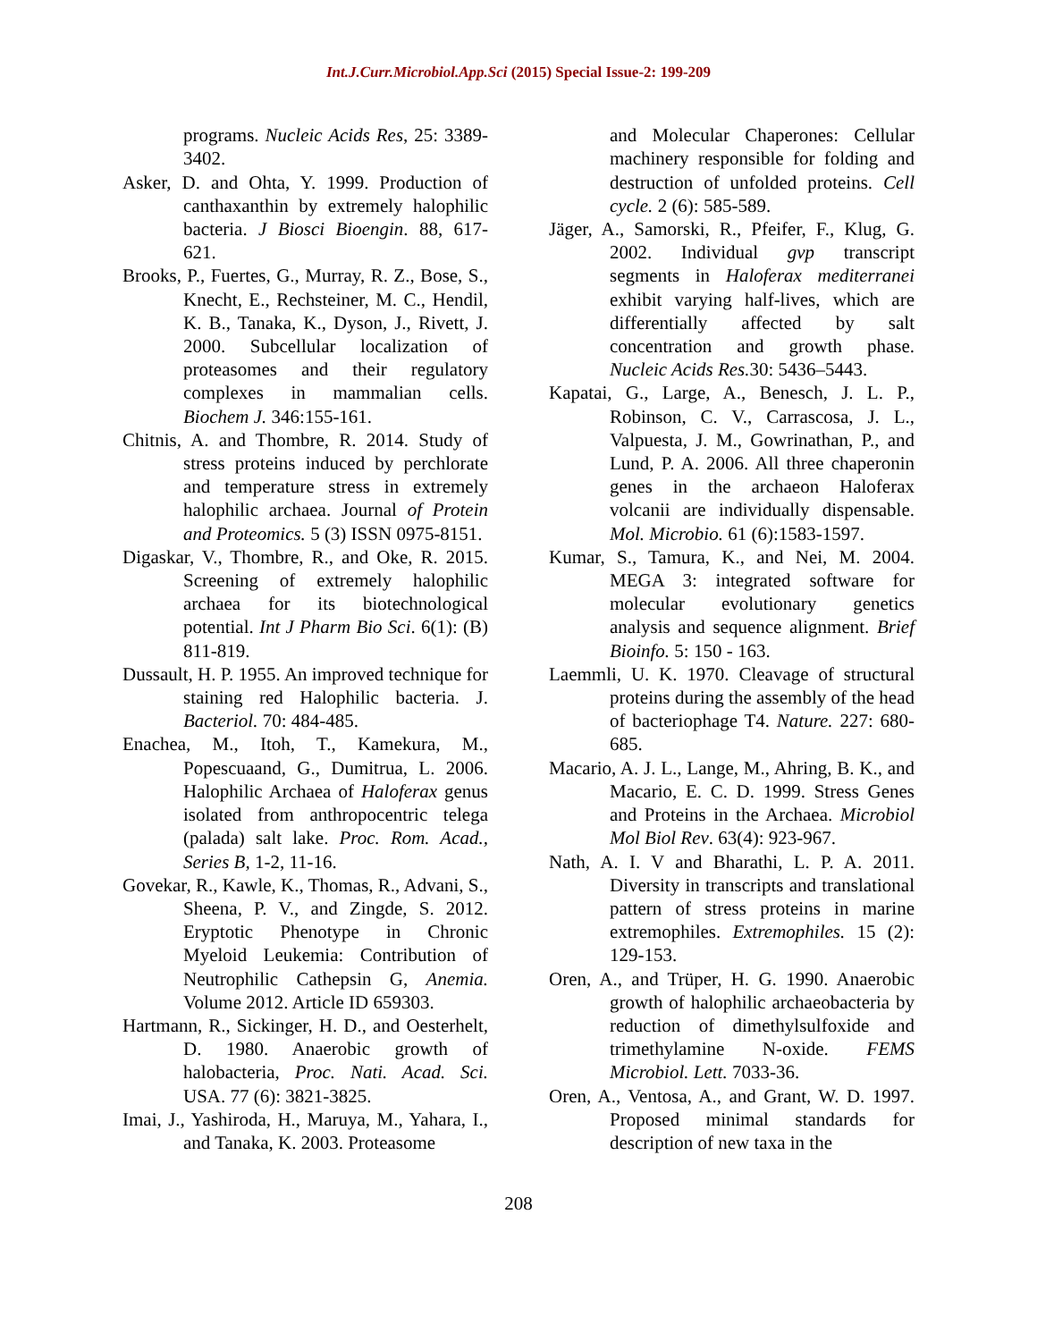Int.J.Curr.Microbiol.App.Sci (2015) Special Issue-2: 199-209
programs. Nucleic Acids Res, 25: 3389-3402.
Asker, D. and Ohta, Y. 1999. Production of canthaxanthin by extremely halophilic bacteria. J Biosci Bioengin. 88, 617-621.
Brooks, P., Fuertes, G., Murray, R. Z., Bose, S., Knecht, E., Rechsteiner, M. C., Hendil, K. B., Tanaka, K., Dyson, J., Rivett, J. 2000. Subcellular localization of proteasomes and their regulatory complexes in mammalian cells. Biochem J. 346:155-161.
Chitnis, A. and Thombre, R. 2014. Study of stress proteins induced by perchlorate and temperature stress in extremely halophilic archaea. Journal of Protein and Proteomics. 5 (3) ISSN 0975-8151.
Digaskar, V., Thombre, R., and Oke, R. 2015. Screening of extremely halophilic archaea for its biotechnological potential. Int J Pharm Bio Sci. 6(1): (B) 811-819.
Dussault, H. P. 1955. An improved technique for staining red Halophilic bacteria. J. Bacteriol. 70: 484-485.
Enachea, M., Itoh, T., Kamekura, M., Popescuaand, G., Dumitrua, L. 2006. Halophilic Archaea of Haloferax genus isolated from anthropocentric telega (palada) salt lake. Proc. Rom. Acad., Series B, 1-2, 11-16.
Govekar, R., Kawle, K., Thomas, R., Advani, S., Sheena, P. V., and Zingde, S. 2012. Eryptotic Phenotype in Chronic Myeloid Leukemia: Contribution of Neutrophilic Cathepsin G, Anemia. Volume 2012. Article ID 659303.
Hartmann, R., Sickinger, H. D., and Oesterhelt, D. 1980. Anaerobic growth of halobacteria, Proc. Nati. Acad. Sci. USA. 77 (6): 3821-3825.
Imai, J., Yashiroda, H., Maruya, M., Yahara, I., and Tanaka, K. 2003. Proteasome
and Molecular Chaperones: Cellular machinery responsible for folding and destruction of unfolded proteins. Cell cycle. 2 (6): 585-589.
Jäger, A., Samorski, R., Pfeifer, F., Klug, G. 2002. Individual gvp transcript segments in Haloferax mediterranei exhibit varying half-lives, which are differentially affected by salt concentration and growth phase. Nucleic Acids Res. 30: 5436–5443.
Kapatai, G., Large, A., Benesch, J. L. P., Robinson, C. V., Carrascosa, J. L., Valpuesta, J. M., Gowrinathan, P., and Lund, P. A. 2006. All three chaperonin genes in the archaeon Haloferax volcanii are individually dispensable. Mol. Microbio. 61 (6):1583-1597.
Kumar, S., Tamura, K., and Nei, M. 2004. MEGA 3: integrated software for molecular evolutionary genetics analysis and sequence alignment. Brief Bioinfo. 5: 150 - 163.
Laemmli, U. K. 1970. Cleavage of structural proteins during the assembly of the head of bacteriophage T4. Nature. 227: 680-685.
Macario, A. J. L., Lange, M., Ahring, B. K., and Macario, E. C. D. 1999. Stress Genes and Proteins in the Archaea. Microbiol Mol Biol Rev. 63(4): 923-967.
Nath, A. I. V and Bharathi, L. P. A. 2011. Diversity in transcripts and translational pattern of stress proteins in marine extremophiles. Extremophiles. 15 (2): 129-153.
Oren, A., and Trüper, H. G. 1990. Anaerobic growth of halophilic archaeobacteria by reduction of dimethylsulfoxide and trimethylamine N-oxide. FEMS Microbiol. Lett. 7033-36.
Oren, A., Ventosa, A., and Grant, W. D. 1997. Proposed minimal standards for description of new taxa in the
208